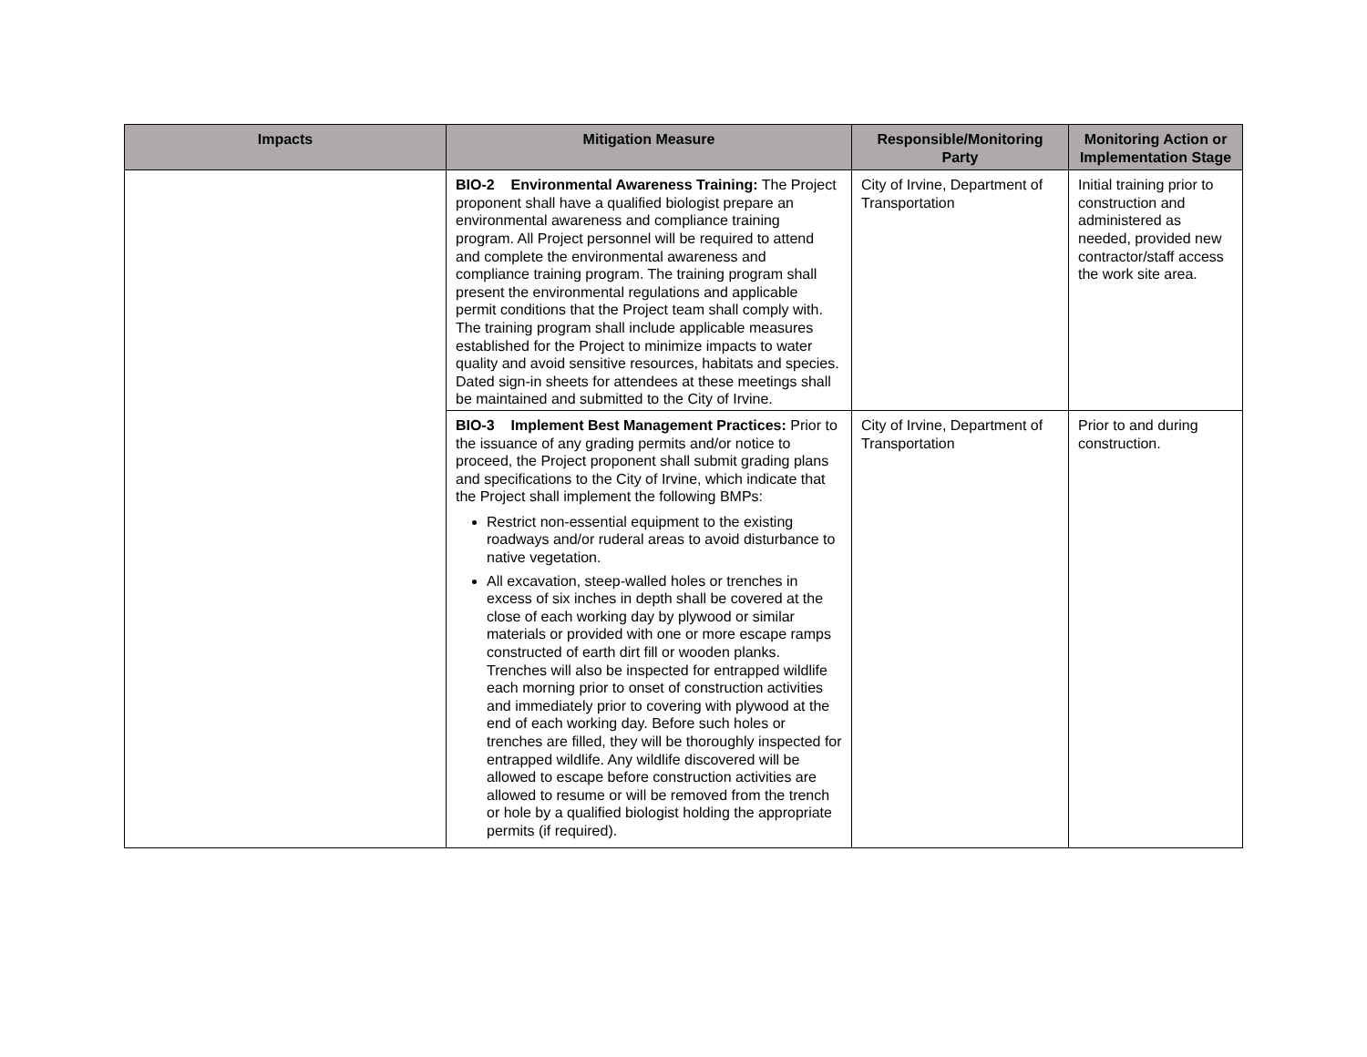| Impacts | Mitigation Measure | Responsible/Monitoring Party | Monitoring Action or Implementation Stage |
| --- | --- | --- | --- |
| | BIO-2 Environmental Awareness Training: The Project proponent shall have a qualified biologist prepare an environmental awareness and compliance training program. All Project personnel will be required to attend and complete the environmental awareness and compliance training program. The training program shall present the environmental regulations and applicable permit conditions that the Project team shall comply with. The training program shall include applicable measures established for the Project to minimize impacts to water quality and avoid sensitive resources, habitats and species. Dated sign-in sheets for attendees at these meetings shall be maintained and submitted to the City of Irvine. | City of Irvine, Department of Transportation | Initial training prior to construction and administered as needed, provided new contractor/staff access the work site area. |
| | BIO-3 Implement Best Management Practices: Prior to the issuance of any grading permits and/or notice to proceed, the Project proponent shall submit grading plans and specifications to the City of Irvine, which indicate that the Project shall implement the following BMPs: Restrict non-essential equipment to the existing roadways and/or ruderal areas to avoid disturbance to native vegetation. All excavation, steep-walled holes or trenches in excess of six inches in depth shall be covered at the close of each working day by plywood or similar materials or provided with one or more escape ramps constructed of earth dirt fill or wooden planks. Trenches will also be inspected for entrapped wildlife each morning prior to onset of construction activities and immediately prior to covering with plywood at the end of each working day. Before such holes or trenches are filled, they will be thoroughly inspected for entrapped wildlife. Any wildlife discovered will be allowed to escape before construction activities are allowed to resume or will be removed from the trench or hole by a qualified biologist holding the appropriate permits (if required). | City of Irvine, Department of Transportation | Prior to and during construction. |